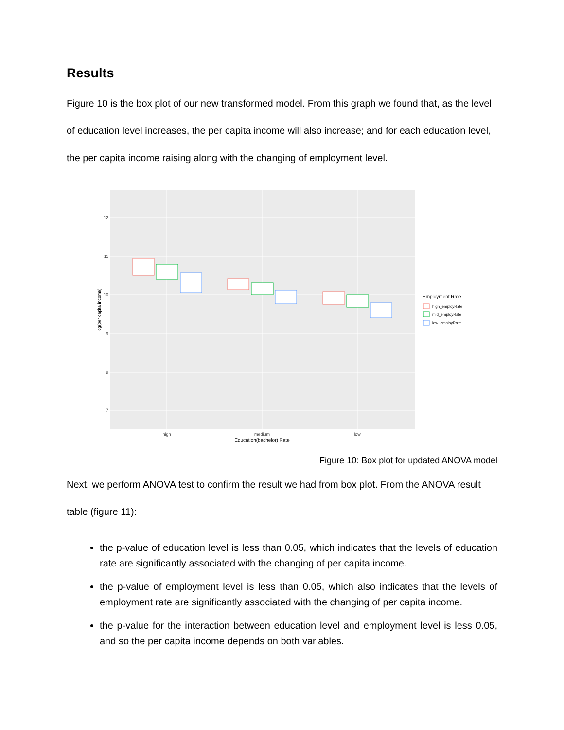Results
Figure 10 is the box plot of our new transformed model. From this graph we found that, as the level of education level increases, the per capita income will also increase; and for each education level, the per capita income raising along with the changing of employment level.
12
11
10
9
8
7
high
medium
low
Education(bachelor) Rate
log(per capita income)
Employment Rate
high_employRate
mid_employRate
low_employRate
Figure 10: Box plot for updated ANOVA model
Next, we perform ANOVA test to confirm the result we had from box plot. From the ANOVA result table (figure 11):
the p-value of education level is less than 0.05, which indicates that the levels of education rate are significantly associated with the changing of per capita income.
the p-value of employment level is less than 0.05, which also indicates that the levels of employment rate are significantly associated with the changing of per capita income.
the p-value for the interaction between education level and employment level is less 0.05, and so the per capita income depends on both variables.